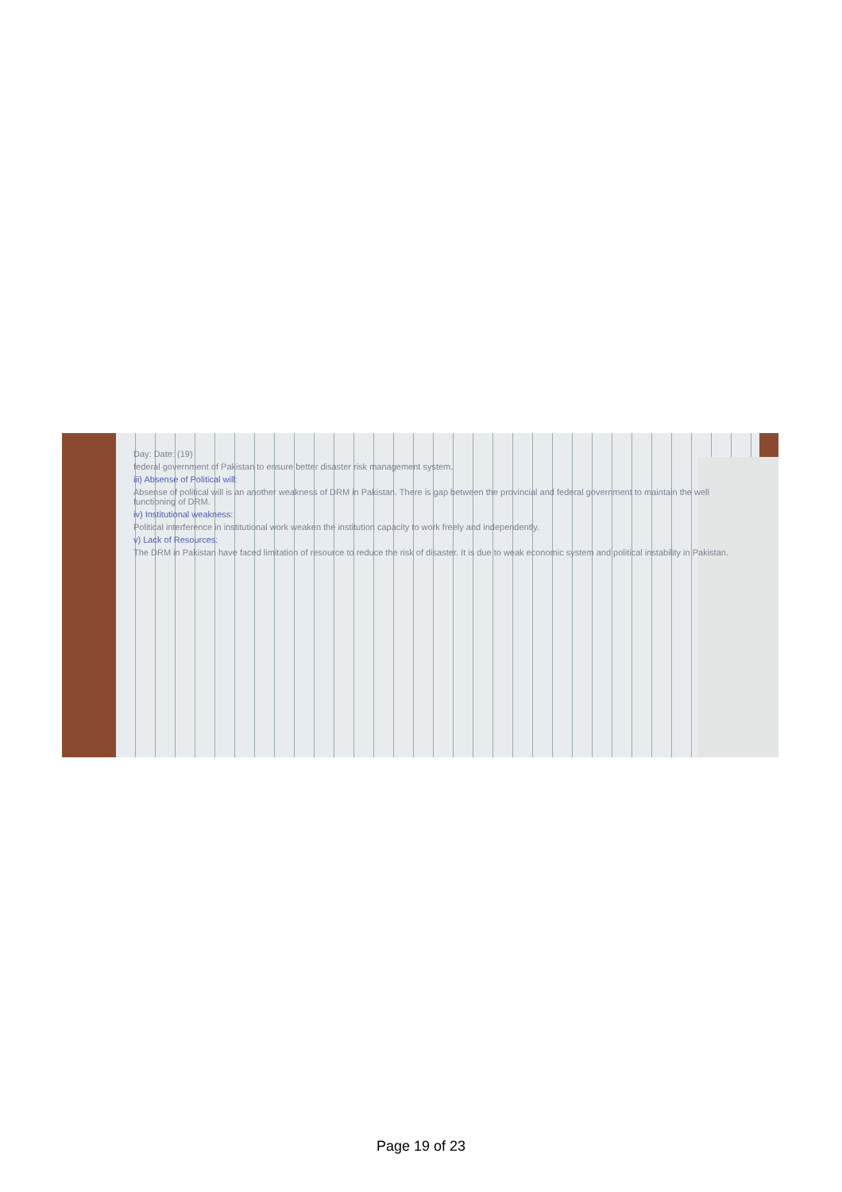Day: Date: (19)
federal government of Pakistan to ensure better disaster risk management system.
iii) Absense of Political will:
Absense of political will is an another weakness of DRM in Pakistan. There is gap between the provincial and federal government to maintain the well functioning of DRM.
iv) Institutional weakness:
Political interference in institutional work weaken the institution capacity to work freely and independently.
v) Lack of Resources:
The DRM in Pakistan have faced limitation of resource to reduce the risk of disaster. It is due to weak economic system and political instability in Pakistan.
Page 19 of 23